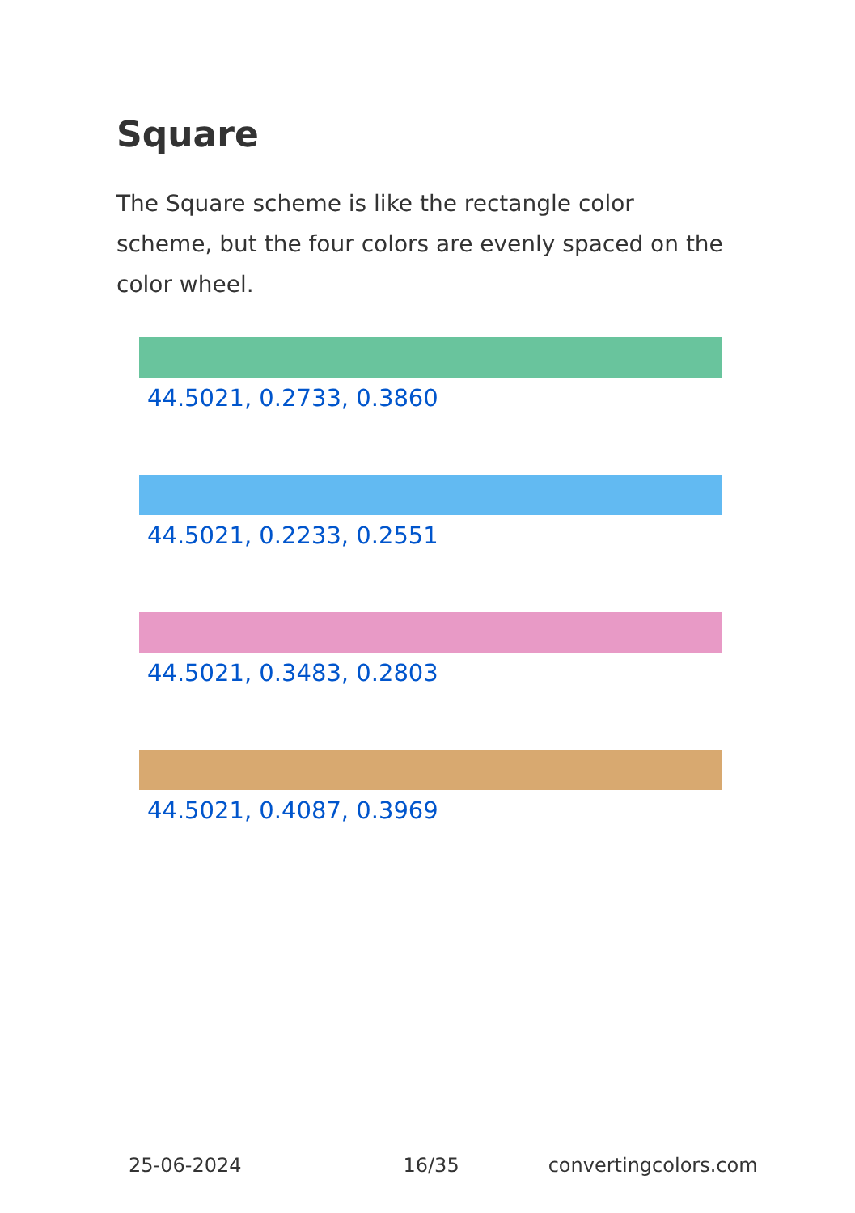Square
The Square scheme is like the rectangle color scheme, but the four colors are evenly spaced on the color wheel.
44.5021, 0.2733, 0.3860
44.5021, 0.2233, 0.2551
44.5021, 0.3483, 0.2803
44.5021, 0.4087, 0.3969
25-06-2024 16/35 convertingcolors.com